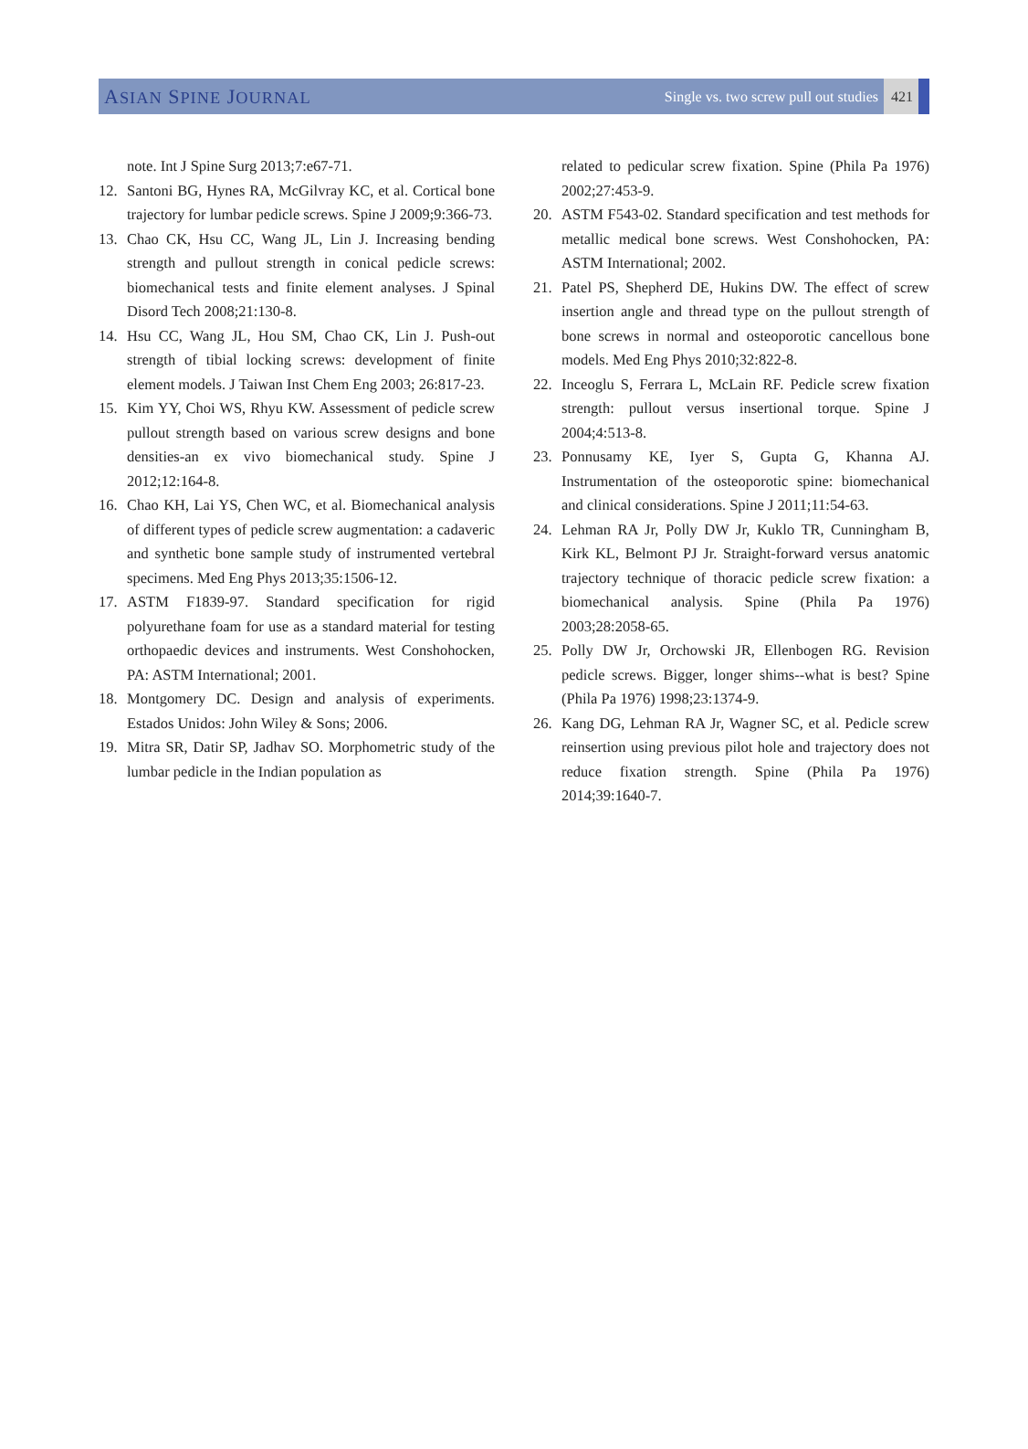ASIAN SPINE JOURNAL
Single vs. two screw pull out studies 421
note. Int J Spine Surg 2013;7:e67-71.
12. Santoni BG, Hynes RA, McGilvray KC, et al. Cortical bone trajectory for lumbar pedicle screws. Spine J 2009;9:366-73.
13. Chao CK, Hsu CC, Wang JL, Lin J. Increasing bending strength and pullout strength in conical pedicle screws: biomechanical tests and finite element analyses. J Spinal Disord Tech 2008;21:130-8.
14. Hsu CC, Wang JL, Hou SM, Chao CK, Lin J. Push-out strength of tibial locking screws: development of finite element models. J Taiwan Inst Chem Eng 2003; 26:817-23.
15. Kim YY, Choi WS, Rhyu KW. Assessment of pedicle screw pullout strength based on various screw designs and bone densities-an ex vivo biomechanical study. Spine J 2012;12:164-8.
16. Chao KH, Lai YS, Chen WC, et al. Biomechanical analysis of different types of pedicle screw augmentation: a cadaveric and synthetic bone sample study of instrumented vertebral specimens. Med Eng Phys 2013;35:1506-12.
17. ASTM F1839-97. Standard specification for rigid polyurethane foam for use as a standard material for testing orthopaedic devices and instruments. West Conshohocken, PA: ASTM International; 2001.
18. Montgomery DC. Design and analysis of experiments. Estados Unidos: John Wiley & Sons; 2006.
19. Mitra SR, Datir SP, Jadhav SO. Morphometric study of the lumbar pedicle in the Indian population as
related to pedicular screw fixation. Spine (Phila Pa 1976) 2002;27:453-9.
20. ASTM F543-02. Standard specification and test methods for metallic medical bone screws. West Conshohocken, PA: ASTM International; 2002.
21. Patel PS, Shepherd DE, Hukins DW. The effect of screw insertion angle and thread type on the pullout strength of bone screws in normal and osteoporotic cancellous bone models. Med Eng Phys 2010;32:822-8.
22. Inceoglu S, Ferrara L, McLain RF. Pedicle screw fixation strength: pullout versus insertional torque. Spine J 2004;4:513-8.
23. Ponnusamy KE, Iyer S, Gupta G, Khanna AJ. Instrumentation of the osteoporotic spine: biomechanical and clinical considerations. Spine J 2011;11:54-63.
24. Lehman RA Jr, Polly DW Jr, Kuklo TR, Cunningham B, Kirk KL, Belmont PJ Jr. Straight-forward versus anatomic trajectory technique of thoracic pedicle screw fixation: a biomechanical analysis. Spine (Phila Pa 1976) 2003;28:2058-65.
25. Polly DW Jr, Orchowski JR, Ellenbogen RG. Revision pedicle screws. Bigger, longer shims--what is best? Spine (Phila Pa 1976) 1998;23:1374-9.
26. Kang DG, Lehman RA Jr, Wagner SC, et al. Pedicle screw reinsertion using previous pilot hole and trajectory does not reduce fixation strength. Spine (Phila Pa 1976) 2014;39:1640-7.